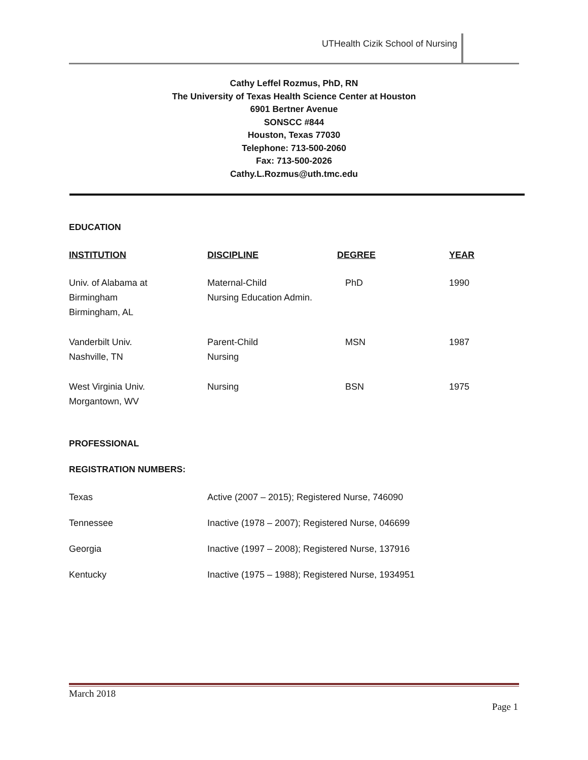UTHealth Cizik School of Nursing
Cathy Leffel Rozmus, PhD, RN
The University of Texas Health Science Center at Houston
6901 Bertner Avenue
SONSCC #844
Houston, Texas 77030
Telephone: 713-500-2060
Fax: 713-500-2026
Cathy.L.Rozmus@uth.tmc.edu
EDUCATION
| INSTITUTION | DISCIPLINE | DEGREE | YEAR |
| --- | --- | --- | --- |
| Univ. of Alabama at Birmingham Birmingham, AL | Maternal-Child Nursing Education Admin. | PhD | 1990 |
| Vanderbilt Univ. Nashville, TN | Parent-Child Nursing | MSN | 1987 |
| West Virginia Univ. Morgantown, WV | Nursing | BSN | 1975 |
PROFESSIONAL
REGISTRATION NUMBERS:
| Texas | Active (2007 – 2015); Registered Nurse, 746090 |
| Tennessee | Inactive (1978 – 2007); Registered Nurse, 046699 |
| Georgia | Inactive (1997 – 2008); Registered Nurse, 137916 |
| Kentucky | Inactive (1975 – 1988); Registered Nurse, 1934951 |
March 2018
Page 1